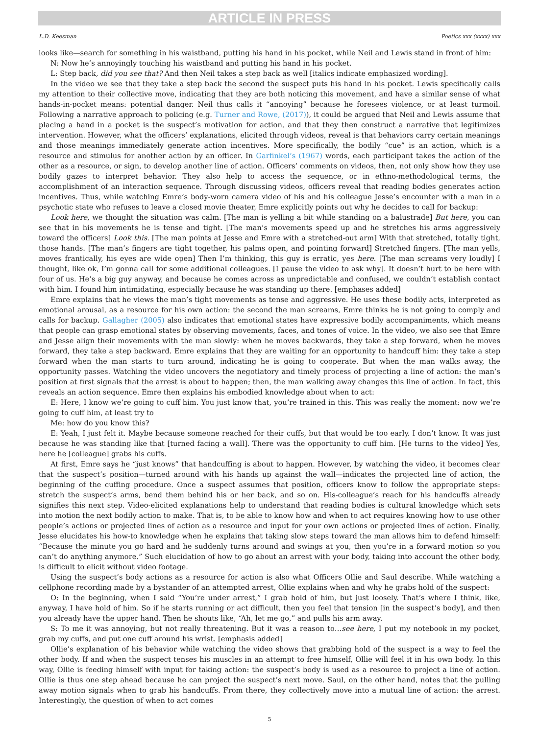ARTICLE IN PRESS
L.D. Keesman Poetics xxx (xxxx) xxx
looks like—search for something in his waistband, putting his hand in his pocket, while Neil and Lewis stand in front of him:
N: Now he’s annoyingly touching his waistband and putting his hand in his pocket.
L: Step back, did you see that? And then Neil takes a step back as well [italics indicate emphasized wording].
In the video we see that they take a step back the second the suspect puts his hand in his pocket. Lewis specifically calls my attention to their collective move, indicating that they are both noticing this movement, and have a similar sense of what hands-in-pocket means: potential danger. Neil thus calls it “annoying” because he foresees violence, or at least turmoil. Following a narrative approach to policing (e.g. Turner and Rowe, (2017)), it could be argued that Neil and Lewis assume that placing a hand in a pocket is the suspect’s motivation for action, and that they then construct a narrative that legitimizes intervention. However, what the officers’ explanations, elicited through videos, reveal is that behaviors carry certain meanings and those meanings immediately generate action incentives. More specifically, the bodily “cue” is an action, which is a resource and stimulus for another action by an officer. In Garfinkel’s (1967) words, each participant takes the action of the other as a resource, or sign, to develop another line of action. Officers’ comments on videos, then, not only show how they use bodily gazes to interpret behavior. They also help to access the sequence, or in ethno-methodological terms, the accomplishment of an interaction sequence. Through discussing videos, officers reveal that reading bodies generates action incentives. Thus, while watching Emre’s body-worn camera video of his and his colleague Jesse’s encounter with a man in a psychotic state who refuses to leave a closed movie theater, Emre explicitly points out why he decides to call for backup:
Look here, we thought the situation was calm. [The man is yelling a bit while standing on a balustrade] But here, you can see that in his movements he is tense and tight. [The man’s movements speed up and he stretches his arms aggressively toward the officers] Look this. [The man points at Jesse and Emre with a stretched-out arm] With that stretched, totally tight, those hands. [The man’s fingers are tight together, his palms open, and pointing forward] Stretched fingers. [The man yells, moves frantically, his eyes are wide open] Then I’m thinking, this guy is erratic, yes here. [The man screams very loudly] I thought, like ok, I’m gonna call for some additional colleagues. [I pause the video to ask why]. It doesn’t hurt to be here with four of us. He’s a big guy anyway, and because he comes across as unpredictable and confused, we couldn’t establish contact with him. I found him intimidating, especially because he was standing up there. [emphases added]
Emre explains that he views the man’s tight movements as tense and aggressive. He uses these bodily acts, interpreted as emotional arousal, as a resource for his own action: the second the man screams, Emre thinks he is not going to comply and calls for backup. Gallagher (2005) also indicates that emotional states have expressive bodily accompaniments, which means that people can grasp emotional states by observing movements, faces, and tones of voice. In the video, we also see that Emre and Jesse align their movements with the man slowly: when he moves backwards, they take a step forward, when he moves forward, they take a step backward. Emre explains that they are waiting for an opportunity to handcuff him: they take a step forward when the man starts to turn around, indicating he is going to cooperate. But when the man walks away, the opportunity passes. Watching the video uncovers the negotiatory and timely process of projecting a line of action: the man’s position at first signals that the arrest is about to happen; then, the man walking away changes this line of action. In fact, this reveals an action sequence. Emre then explains his embodied knowledge about when to act:
E: Here, I know we’re going to cuff him. You just know that, you’re trained in this. This was really the moment: now we’re going to cuff him, at least try to
Me: how do you know this?
E: Yeah, I just felt it. Maybe because someone reached for their cuffs, but that would be too early. I don’t know. It was just because he was standing like that [turned facing a wall]. There was the opportunity to cuff him. [He turns to the video] Yes, here he [colleague] grabs his cuffs.
At first, Emre says he “just knows” that handcuffing is about to happen. However, by watching the video, it becomes clear that the suspect’s position—turned around with his hands up against the wall—indicates the projected line of action, the beginning of the cuffing procedure. Once a suspect assumes that position, officers know to follow the appropriate steps: stretch the suspect’s arms, bend them behind his or her back, and so on. His-colleague’s reach for his handcuffs already signifies this next step. Video-elicited explanations help to understand that reading bodies is cultural knowledge which sets into motion the next bodily action to make. That is, to be able to know how and when to act requires knowing how to use other people’s actions or projected lines of action as a resource and input for your own actions or projected lines of action. Finally, Jesse elucidates his how-to knowledge when he explains that taking slow steps toward the man allows him to defend himself: “Because the minute you go hard and he suddenly turns around and swings at you, then you’re in a forward motion so you can’t do anything anymore.” Such elucidation of how to go about an arrest with your body, taking into account the other body, is difficult to elicit without video footage.
Using the suspect’s body actions as a resource for action is also what Officers Ollie and Saul describe. While watching a cellphone recording made by a bystander of an attempted arrest, Ollie explains when and why he grabs hold of the suspect:
O: In the beginning, when I said “You’re under arrest,” I grab hold of him, but just loosely. That’s where I think, like, anyway, I have hold of him. So if he starts running or act difficult, then you feel that tension [in the suspect’s body], and then you already have the upper hand. Then he shouts like, “Ah, let me go,” and pulls his arm away.
S: To me it was annoying, but not really threatening. But it was a reason to…see here, I put my notebook in my pocket, grab my cuffs, and put one cuff around his wrist. [emphasis added]
Ollie’s explanation of his behavior while watching the video shows that grabbing hold of the suspect is a way to feel the other body. If and when the suspect tenses his muscles in an attempt to free himself, Ollie will feel it in his own body. In this way, Ollie is feeding himself with input for taking action: the suspect’s body is used as a resource to project a line of action. Ollie is thus one step ahead because he can project the suspect’s next move. Saul, on the other hand, notes that the pulling away motion signals when to grab his handcuffs. From there, they collectively move into a mutual line of action: the arrest. Interestingly, the question of when to act comes
5